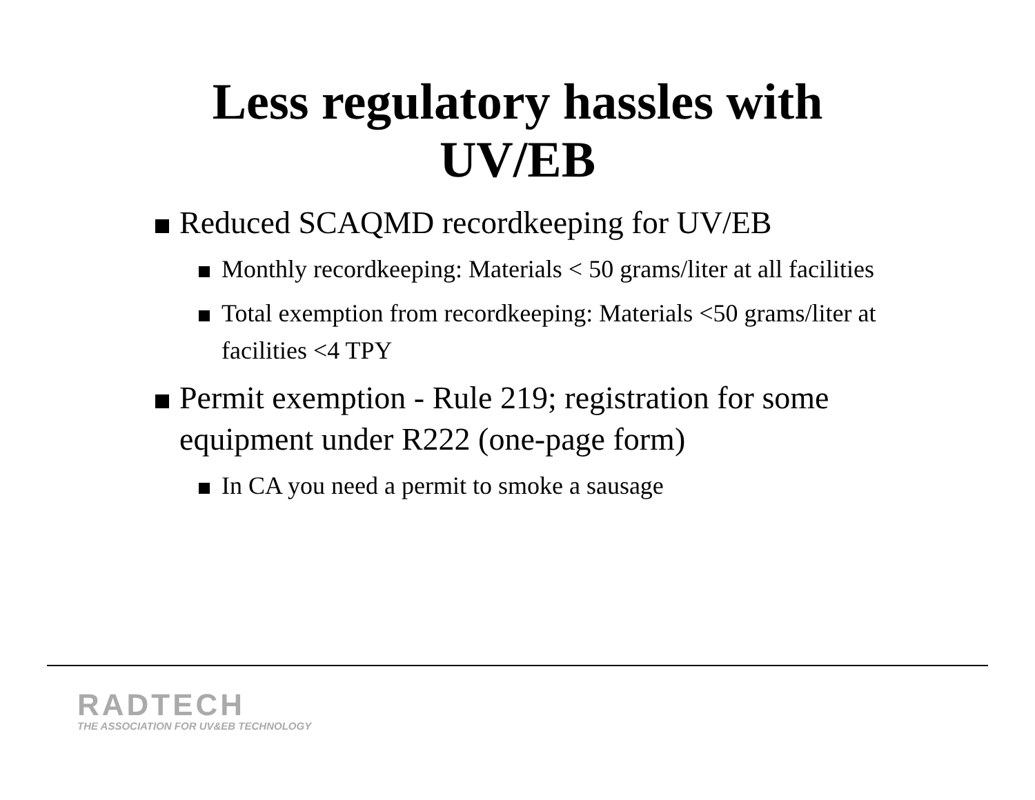Less regulatory hassles with
UV/EB
Reduced SCAQMD recordkeeping for UV/EB
Monthly recordkeeping: Materials < 50 grams/liter at all facilities
Total exemption from recordkeeping: Materials <50 grams/liter at facilities <4 TPY
Permit exemption - Rule 219; registration for some equipment under R222 (one-page form)
In CA you need a permit to smoke a sausage
RADTECH
THE ASSOCIATION FOR UV&EB TECHNOLOGY